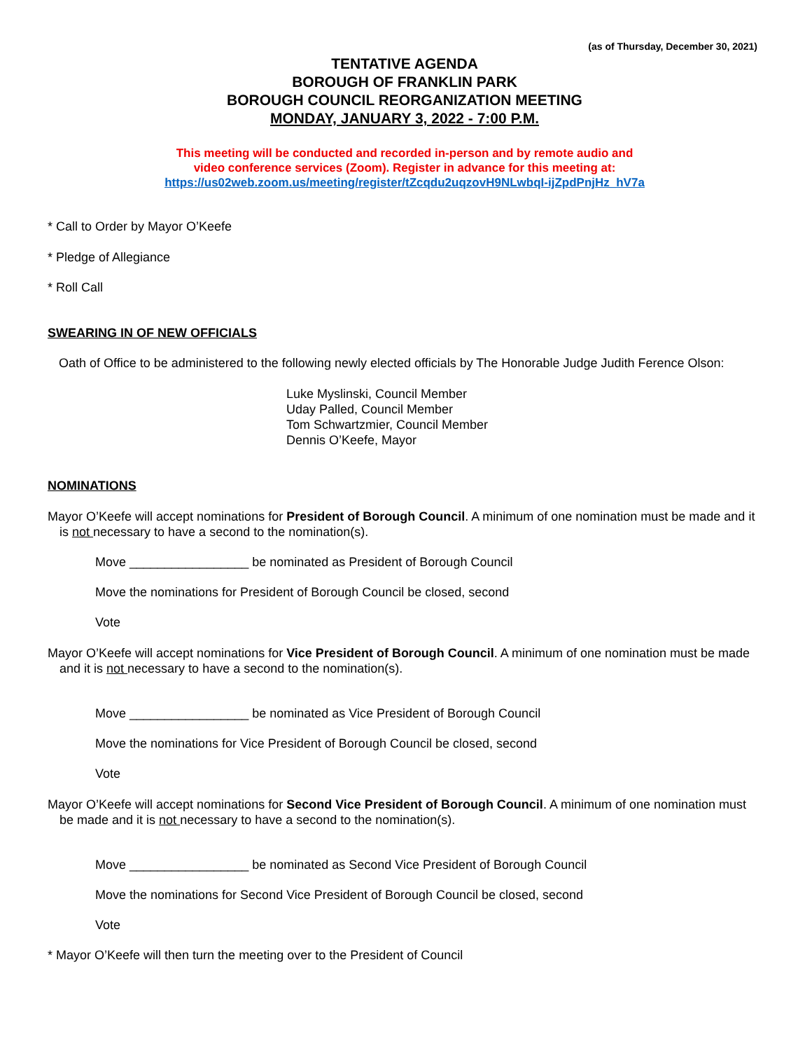(as of Thursday, December 30, 2021)
TENTATIVE AGENDA
BOROUGH OF FRANKLIN PARK
BOROUGH COUNCIL REORGANIZATION MEETING
MONDAY, JANUARY 3, 2022 - 7:00 P.M.
This meeting will be conducted and recorded in-person and by remote audio and
video conference services (Zoom). Register in advance for this meeting at:
https://us02web.zoom.us/meeting/register/tZcqdu2uqzovH9NLwbqI-ijZpdPnjHz_hV7a
* Call to Order by Mayor O’Keefe
* Pledge of Allegiance
* Roll Call
SWEARING IN OF NEW OFFICIALS
Oath of Office to be administered to the following newly elected officials by The Honorable Judge Judith Ference Olson:
Luke Myslinski, Council Member
Uday Palled, Council Member
Tom Schwartzmier, Council Member
Dennis O’Keefe, Mayor
NOMINATIONS
Mayor O’Keefe will accept nominations for President of Borough Council. A minimum of one nomination must be made and it is not necessary to have a second to the nomination(s).
Move _________________ be nominated as President of Borough Council
Move the nominations for President of Borough Council be closed, second
Vote
Mayor O’Keefe will accept nominations for Vice President of Borough Council. A minimum of one nomination must be made and it is not necessary to have a second to the nomination(s).
Move _________________ be nominated as Vice President of Borough Council
Move the nominations for Vice President of Borough Council be closed, second
Vote
Mayor O’Keefe will accept nominations for Second Vice President of Borough Council. A minimum of one nomination must be made and it is not necessary to have a second to the nomination(s).
Move _________________ be nominated as Second Vice President of Borough Council
Move the nominations for Second Vice President of Borough Council be closed, second
Vote
* Mayor O’Keefe will then turn the meeting over to the President of Council